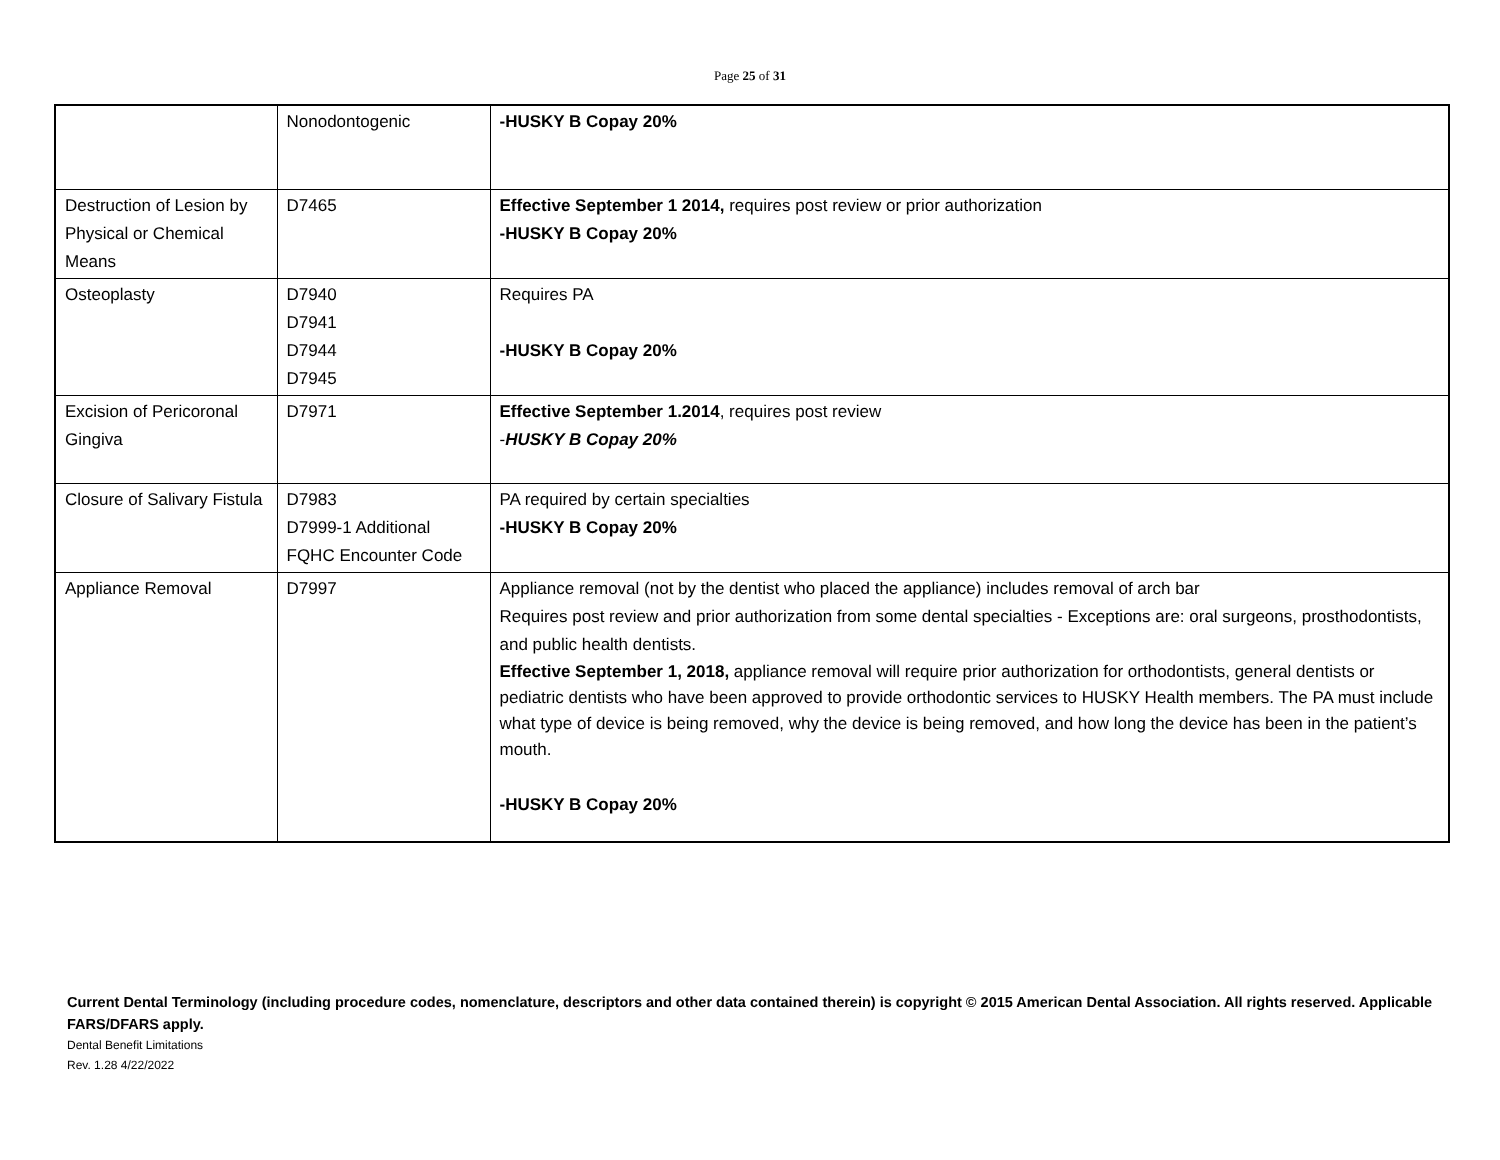Page 25 of 31
| | Nonodontogenic | -HUSKY B Copay 20% |
| Destruction of Lesion by Physical or Chemical Means | D7465 | Effective September 1 2014, requires post review or prior authorization -HUSKY B Copay 20% |
| Osteoplasty | D7940 D7941 D7944 D7945 | Requires PA -HUSKY B Copay 20% |
| Excision of Pericoronal Gingiva | D7971 | Effective September 1.2014 , requires post review - HUSKY B Copay 20% |
| Closure of Salivary Fistula | D7983 D7999-1 Additional FQHC Encounter Code | PA required by certain specialties -HUSKY B Copay 20% |
| Appliance Removal | D7997 | Appliance removal (not by the dentist who placed the appliance) includes removal of arch bar Requires post review and prior authorization from some dental specialties - Exceptions are: oral surgeons, prosthodontists, and public health dentists. Effective September 1, 2018, appliance removal will require prior authorization for orthodontists, general dentists or pediatric dentists who have been approved to provide orthodontic services to HUSKY Health members. The PA must include what type of device is being removed, why the device is being removed, and how long the device has been in the patient’s mouth. -HUSKY B Copay 20% |
Current Dental Terminology (including procedure codes, nomenclature, descriptors and other data contained therein) is copyright © 2015 American Dental Association. All rights reserved. Applicable FARS/DFARS apply.
Dental Benefit Limitations
Rev. 1.28 4/22/2022